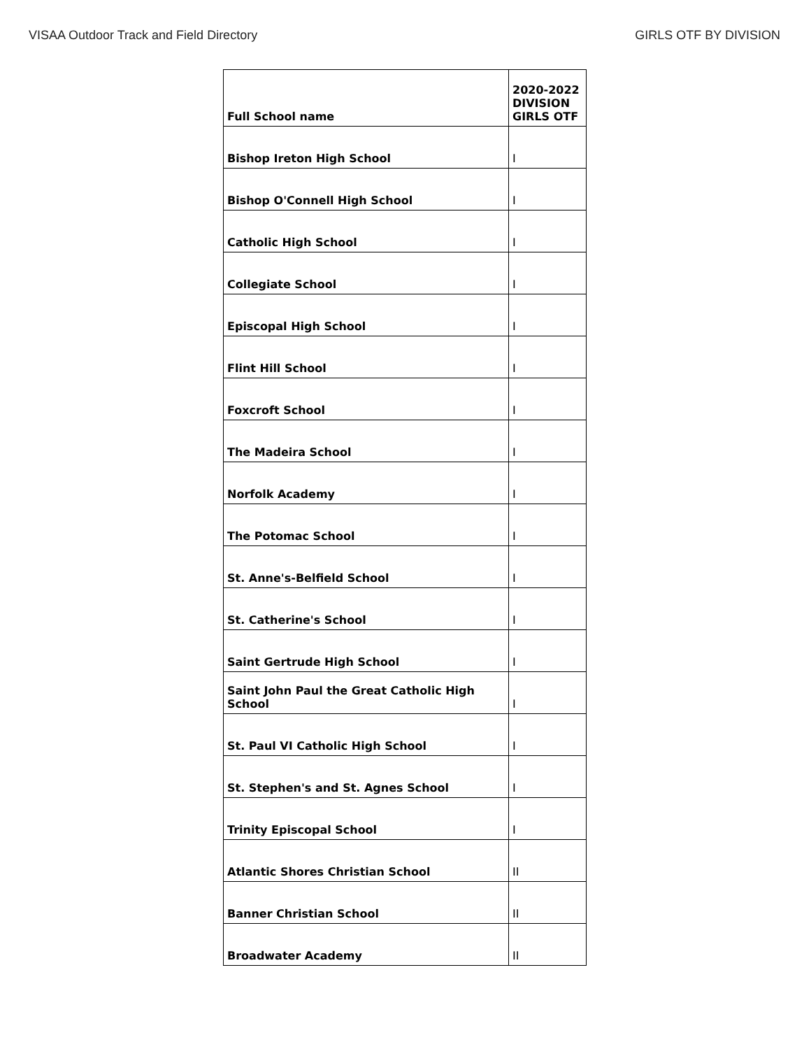VISAA Outdoor Track and Field Directory GIRLS OTF BY DIVISION
| Full School name | 2020-2022 DIVISION GIRLS OTF |
| --- | --- |
| Bishop Ireton High School | I |
| Bishop O'Connell High School | I |
| Catholic High School | I |
| Collegiate School | I |
| Episcopal High School | I |
| Flint Hill School | I |
| Foxcroft School | I |
| The Madeira School | I |
| Norfolk Academy | I |
| The Potomac School | I |
| St. Anne's-Belfield School | I |
| St. Catherine's School | I |
| Saint Gertrude High School | I |
| Saint John Paul the Great Catholic High School | I |
| St. Paul VI Catholic High School | I |
| St. Stephen's and St. Agnes School | I |
| Trinity Episcopal School | I |
| Atlantic Shores Christian School | II |
| Banner Christian School | II |
| Broadwater Academy | II |